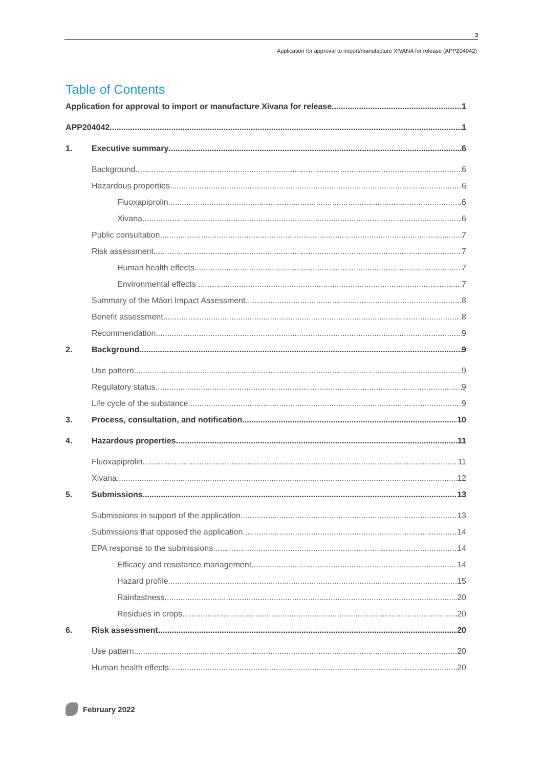3
Application for approval to import/manufacture XIVANA for release (APP204042)
Table of Contents
Application for approval to import or manufacture Xivana for release 1
APP204042 1
1. Executive summary 6
Background 6
Hazardous properties 6
Fluoxapiprolin 6
Xivana 6
Public consultation 7
Risk assessment 7
Human health effects 7
Environmental effects 7
Summary of the Māori Impact Assessment 8
Benefit assessment 8
Recommendation 9
2. Background 9
Use pattern 9
Regulatory status 9
Life cycle of the substance 9
3. Process, consultation, and notification 10
4. Hazardous properties 11
Fluoxapiprolin 11
Xivana 12
5. Submissions 13
Submissions in support of the application 13
Submissions that opposed the application 14
EPA response to the submissions 14
Efficacy and resistance management 14
Hazard profile 15
Rainfastness 20
Residues in crops 20
6. Risk assessment 20
Use pattern 20
Human health effects 20
February 2022